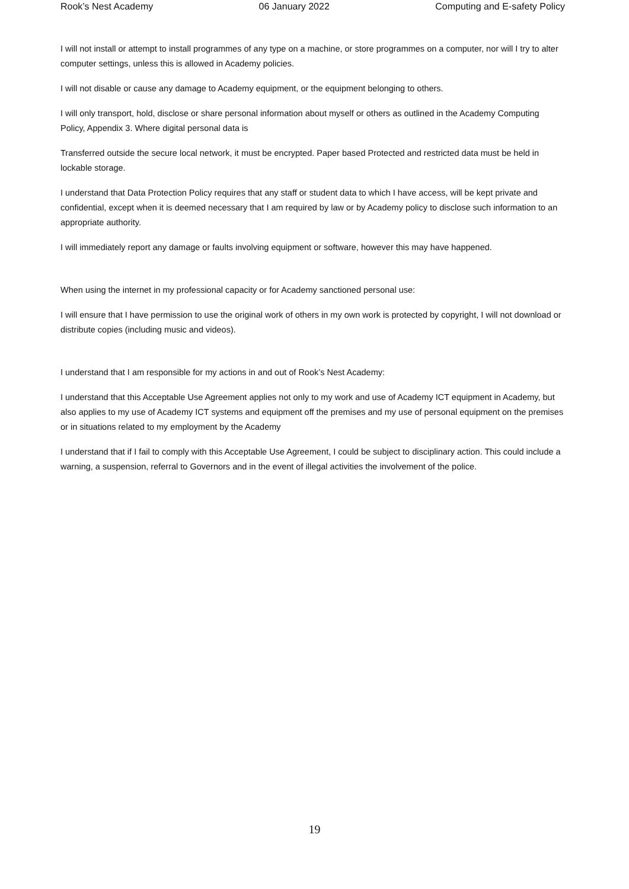Rook’s Nest Academy 06 January 2022 Computing and E-safety Policy
I will not install or attempt to install programmes of any type on a machine, or store programmes on a computer, nor will I try to alter computer settings, unless this is allowed in Academy policies.
I will not disable or cause any damage to Academy equipment, or the equipment belonging to others.
I will only transport, hold, disclose or share personal information about myself or others as outlined in the Academy Computing Policy, Appendix 3. Where digital personal data is
Transferred outside the secure local network, it must be encrypted. Paper based Protected and restricted data must be held in lockable storage.
I understand that Data Protection Policy requires that any staff or student data to which I have access, will be kept private and confidential, except when it is deemed necessary that I am required by law or by Academy policy to disclose such information to an appropriate authority.
I will immediately report any damage or faults involving equipment or software, however this may have happened.
When using the internet in my professional capacity or for Academy sanctioned personal use:
I will ensure that I have permission to use the original work of others in my own work is protected by copyright, I will not download or distribute copies (including music and videos).
I understand that I am responsible for my actions in and out of Rook’s Nest Academy:
I understand that this Acceptable Use Agreement applies not only to my work and use of Academy ICT equipment in Academy, but also applies to my use of Academy ICT systems and equipment off the premises and my use of personal equipment on the premises or in situations related to my employment by the Academy
I understand that if I fail to comply with this Acceptable Use Agreement, I could be subject to disciplinary action. This could include a warning, a suspension, referral to Governors and in the event of illegal activities the involvement of the police.
19